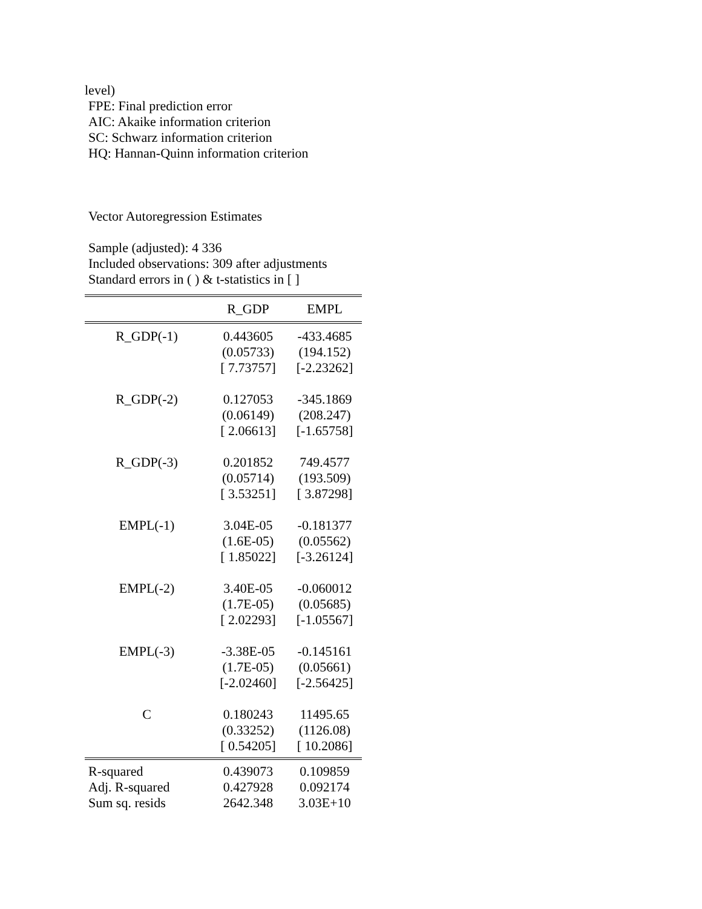level)
FPE: Final prediction error
AIC: Akaike information criterion
SC: Schwarz information criterion
HQ: Hannan-Quinn information criterion
Vector Autoregression Estimates
Sample (adjusted): 4 336
Included observations: 309 after adjustments
Standard errors in ( ) & t-statistics in [ ]
| | R_GDP | EMPL |
| --- | --- | --- |
| R_GDP(-1) | 0.443605 | -433.4685 |
| | (0.05733) | (194.152) |
| | [ 7.73757] | [-2.23262] |
| R_GDP(-2) | 0.127053 | -345.1869 |
| | (0.06149) | (208.247) |
| | [ 2.06613] | [-1.65758] |
| R_GDP(-3) | 0.201852 | 749.4577 |
| | (0.05714) | (193.509) |
| | [ 3.53251] | [ 3.87298] |
| EMPL(-1) | 3.04E-05 | -0.181377 |
| | (1.6E-05) | (0.05562) |
| | [ 1.85022] | [-3.26124] |
| EMPL(-2) | 3.40E-05 | -0.060012 |
| | (1.7E-05) | (0.05685) |
| | [ 2.02293] | [-1.05567] |
| EMPL(-3) | -3.38E-05 | -0.145161 |
| | (1.7E-05) | (0.05661) |
| | [-2.02460] | [-2.56425] |
| C | 0.180243 | 11495.65 |
| | (0.33252) | (1126.08) |
| | [ 0.54205] | [ 10.2086] |
| R-squared | 0.439073 | 0.109859 |
| Adj. R-squared | 0.427928 | 0.092174 |
| Sum sq. resids | 2642.348 | 3.03E+10 |